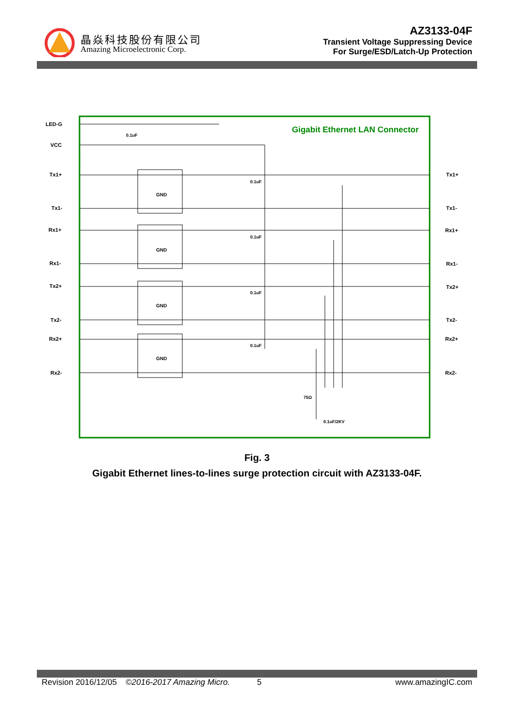晶焱科技股份有限公司
Amazing Microelectronic Corp.
AZ3133-04F
Transient Voltage Suppressing Device
For Surge/ESD/Latch-Up Protection
Gigabit Ethernet LAN Connector
LED-G
VCC
Tx1+
Tx1-
Rx1+
Rx1-
Tx2+
Tx2-
Rx2+
Rx2-
Tx1+
Tx1-
Rx1+
Rx1-
Tx2+
Tx2-
Rx2+
Rx2-
0.1uF
0.1uF
0.1uF
0.1uF
0.1uF
GND
GND
GND
GND
75Ω
0.1uF/2KV
Fig. 3
Gigabit Ethernet lines-to-lines surge protection circuit with AZ3133-04F.
Revision 2016/12/05 ©2016-2017 Amazing Micro. 5 www.amazingIC.com